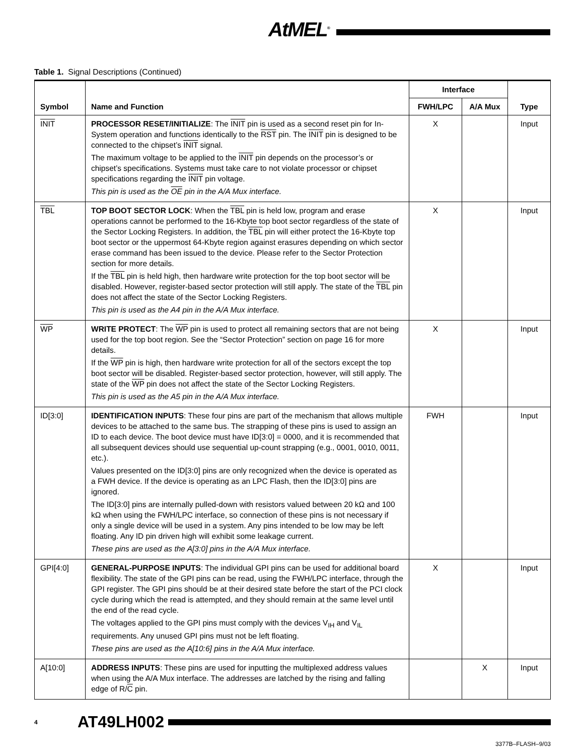AtMEL<sup>®</sup>
Table 1. Signal Descriptions (Continued)
| Symbol | Name and Function | Interface | | Type |
| --- | --- | --- | --- | --- |
| | | FWH/LPC | A/A Mux | |
| INIT | PROCESSOR RESET/INITIALIZE : The INIT pin is used as a second reset pin for In-System operation and functions identically to the RST pin. The INIT pin is designed to be connected to the chipset’s INIT signal. The maximum voltage to be applied to the INIT pin depends on the processor’s or chipset’s specifications. Systems must take care to not violate processor or chipset specifications regarding the INIT pin voltage. This pin is used as the OE pin in the A/A Mux interface. | X | | Input |
| TBL | TOP BOOT SECTOR LOCK : When the TBL pin is held low, program and erase operations cannot be performed to the 16-Kbyte top boot sector regardless of the state of the Sector Locking Registers. In addition, the TBL pin will either protect the 16-Kbyte top boot sector or the uppermost 64-Kbyte region against erasures depending on which sector erase command has been issued to the device. Please refer to the Sector Protection section for more details. If the TBL pin is held high, then hardware write protection for the top boot sector will be disabled. However, register-based sector protection will still apply. The state of the TBL pin does not affect the state of the Sector Locking Registers. This pin is used as the A4 pin in the A/A Mux interface. | X | | Input |
| WP | WRITE PROTECT : The WP pin is used to protect all remaining sectors that are not being used for the top boot region. See the “Sector Protection” section on page 16 for more details. If the WP pin is high, then hardware write protection for all of the sectors except the top boot sector will be disabled. Register-based sector protection, however, will still apply. The state of the WP pin does not affect the state of the Sector Locking Registers. This pin is used as the A5 pin in the A/A Mux interface. | X | | Input |
| ID[3:0] | IDENTIFICATION INPUTS : These four pins are part of the mechanism that allows multiple devices to be attached to the same bus. The strapping of these pins is used to assign an ID to each device. The boot device must have ID[3:0] = 0000, and it is recommended that all subsequent devices should use sequential up-count strapping (e.g., 0001, 0010, 0011, etc.). Values presented on the ID[3:0] pins are only recognized when the device is operated as a FWH device. If the device is operating as an LPC Flash, then the ID[3:0] pins are ignored. The ID[3:0] pins are internally pulled-down with resistors valued between 20 kΩ and 100 kΩ when using the FWH/LPC interface, so connection of these pins is not necessary if only a single device will be used in a system. Any pins intended to be low may be left floating. Any ID pin driven high will exhibit some leakage current. These pins are used as the A[3:0] pins in the A/A Mux interface. | FWH | | Input |
| GPI[4:0] | GENERAL-PURPOSE INPUTS : The individual GPI pins can be used for additional board flexibility. The state of the GPI pins can be read, using the FWH/LPC interface, through the GPI register. The GPI pins should be at their desired state before the start of the PCI clock cycle during which the read is attempted, and they should remain at the same level until the end of the read cycle. The voltages applied to the GPI pins must comply with the devices V<sub>IH</sub> and V<sub>IL</sub> requirements. Any unused GPI pins must not be left floating. These pins are used as the A[10:6] pins in the A/A Mux interface. | X | | Input |
| A[10:0] | ADDRESS INPUTS : These pins are used for inputting the multiplexed address values when using the A/A Mux interface. The addresses are latched by the rising and falling edge of R/ C pin. | | X | Input |
4 AT49LH002
3377B–FLASH–9/03